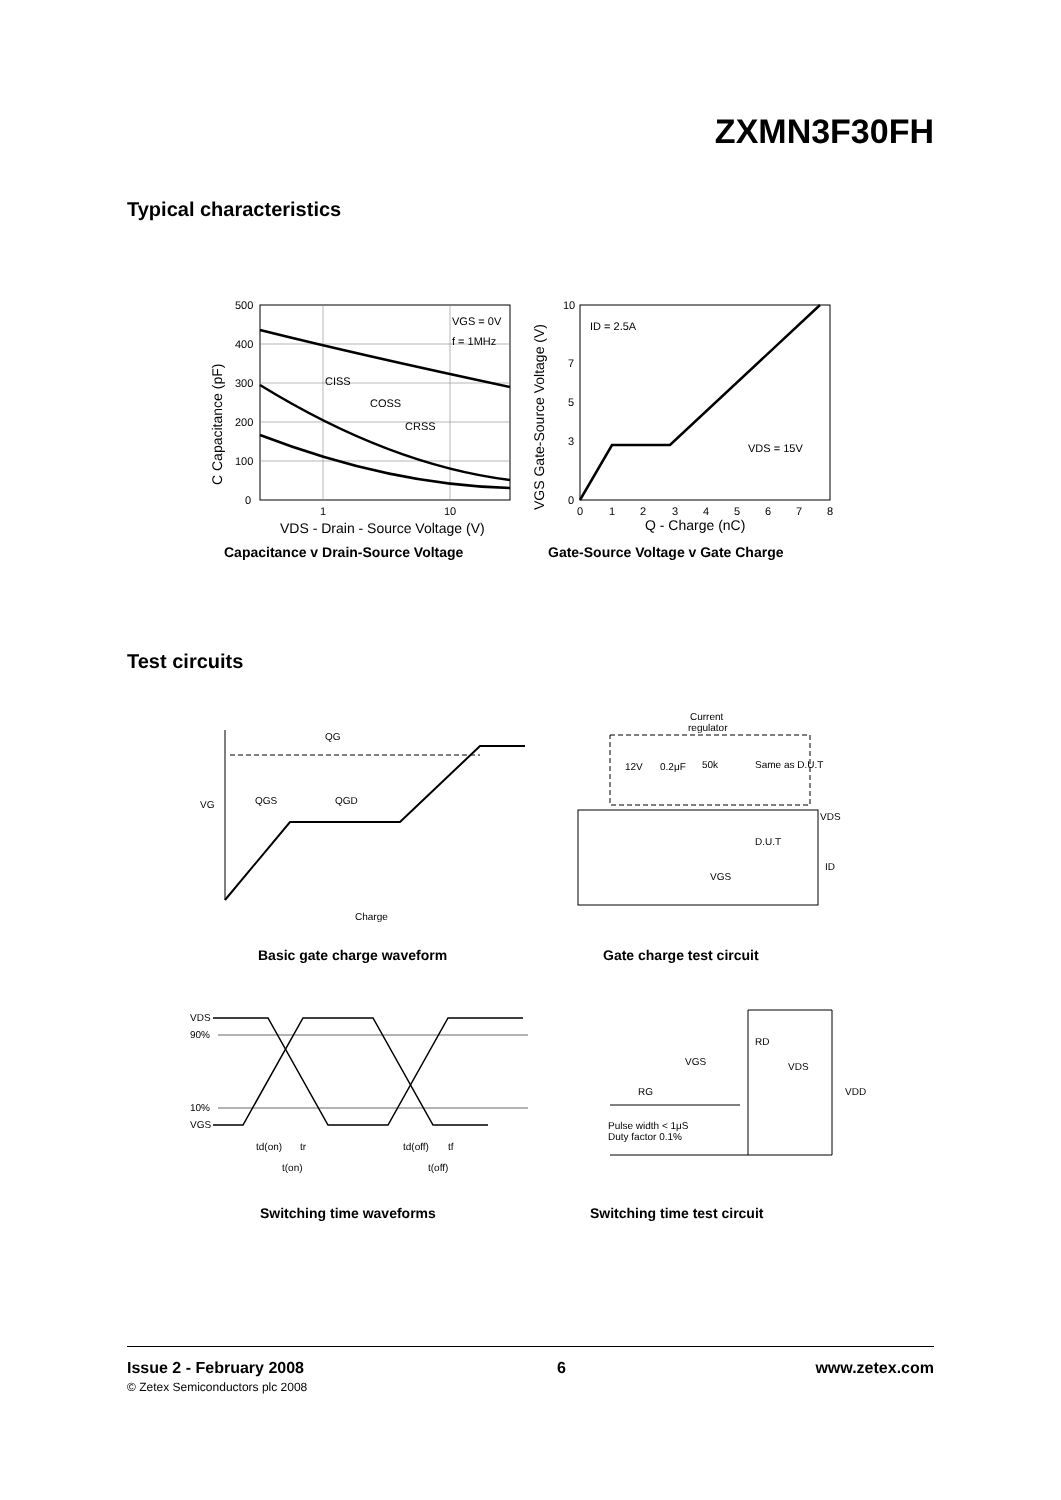ZXMN3F30FH
Typical characteristics
500
400
300
200
100
0
1
10
VGS = 0V
f = 1MHz
CISS
COSS
CRSS
VDS - Drain - Source Voltage (V)
C Capacitance (pF)
Capacitance v Drain-Source Voltage
10
0
3
5
7
0
1
2
3
4
5
6
7
8
ID = 2.5A
VDS = 15V
Q - Charge (nC)
VGS Gate-Source Voltage (V)
Gate-Source Voltage v Gate Charge
Test circuits
QG
QGS
QGD
VG
Charge
Basic gate charge waveform
Current
regulator
12V
0.2μF
50k
Same as D.U.T
D.U.T
VGS
VDS
ID
Gate charge test circuit
VDS
90%
10%
VGS
td(on)
tr
t(on)
td(off)
tf
t(off)
Switching time waveforms
RD
VGS
VDS
VDD
RG
Pulse width < 1μS
Duty factor 0.1%
Switching time test circuit
Issue 2 - February 2008
© Zetex Semiconductors plc 2008
6 www.zetex.com